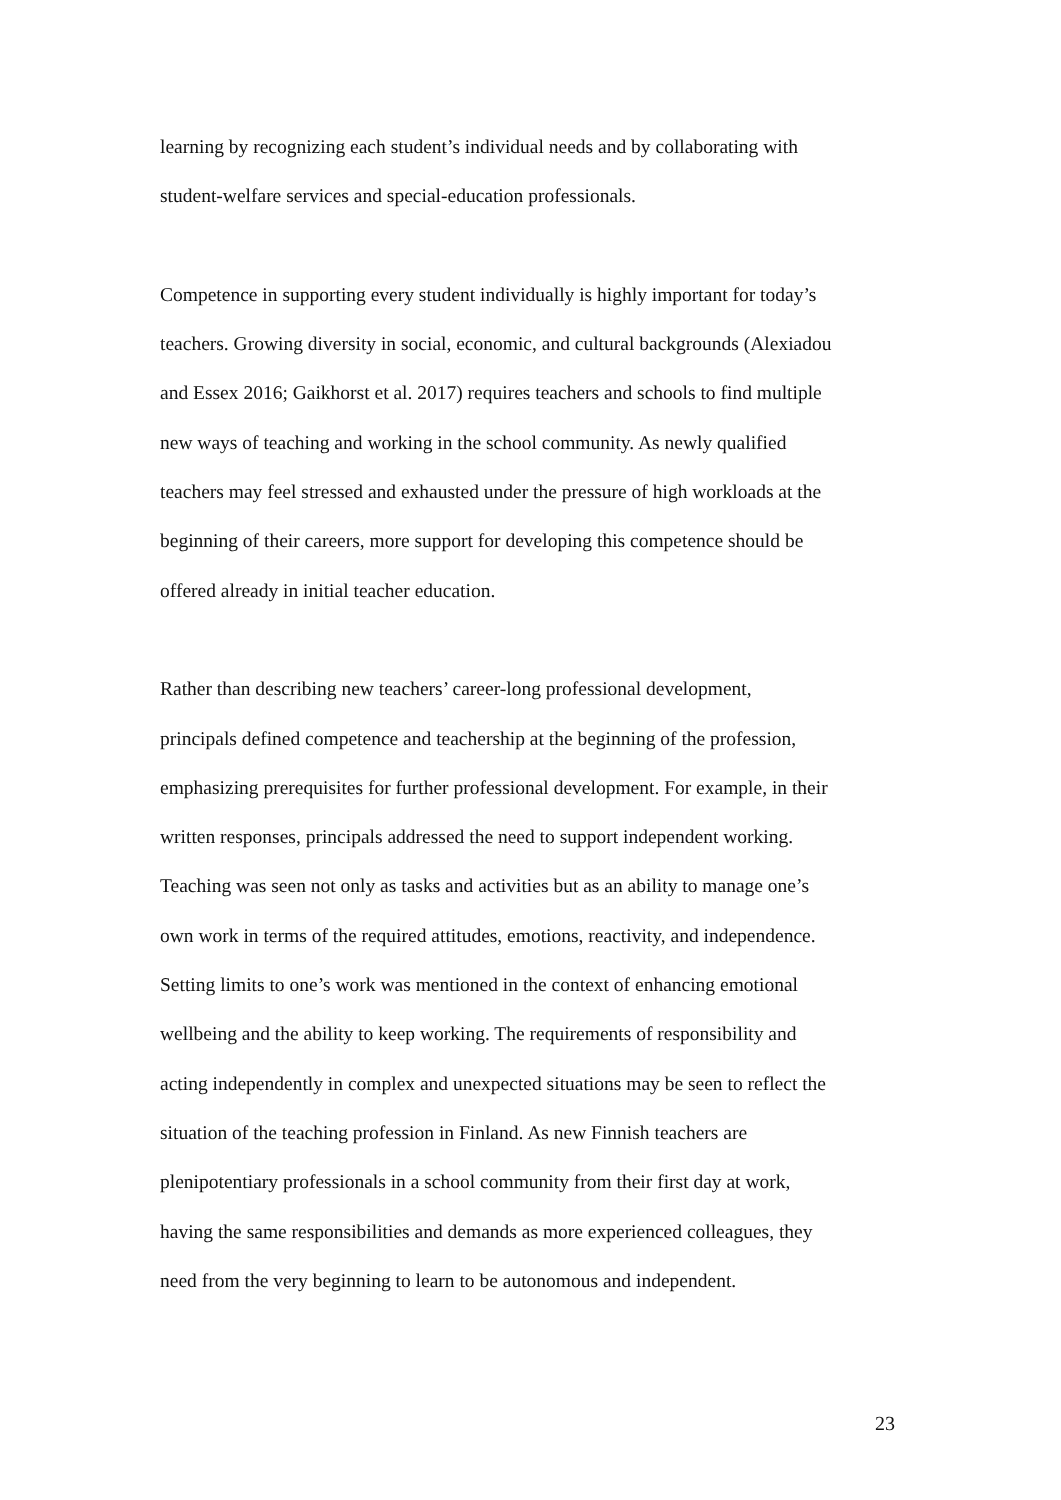learning by recognizing each student’s individual needs and by collaborating with
student-welfare services and special-education professionals.
Competence in supporting every student individually is highly important for today’s
teachers. Growing diversity in social, economic, and cultural backgrounds (Alexiadou
and Essex 2016; Gaikhorst et al. 2017) requires teachers and schools to find multiple
new ways of teaching and working in the school community. As newly qualified
teachers may feel stressed and exhausted under the pressure of high workloads at the
beginning of their careers, more support for developing this competence should be
offered already in initial teacher education.
Rather than describing new teachers’ career-long professional development,
principals defined competence and teachership at the beginning of the profession,
emphasizing prerequisites for further professional development. For example, in their
written responses, principals addressed the need to support independent working.
Teaching was seen not only as tasks and activities but as an ability to manage one’s
own work in terms of the required attitudes, emotions, reactivity, and independence.
Setting limits to one’s work was mentioned in the context of enhancing emotional
wellbeing and the ability to keep working. The requirements of responsibility and
acting independently in complex and unexpected situations may be seen to reflect the
situation of the teaching profession in Finland. As new Finnish teachers are
plenipotentiary professionals in a school community from their first day at work,
having the same responsibilities and demands as more experienced colleagues, they
need from the very beginning to learn to be autonomous and independent.
23